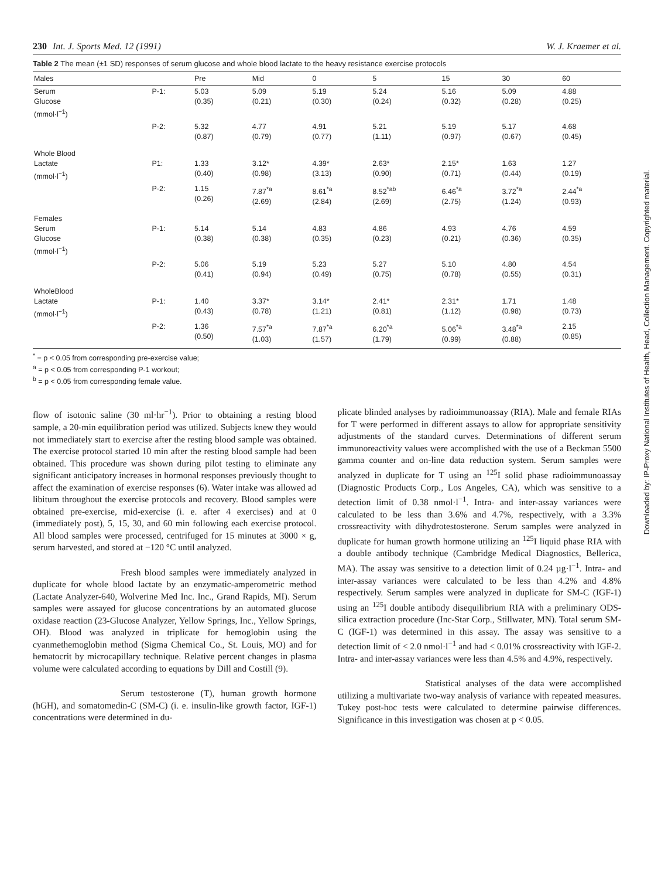230 Int. J. Sports Med. 12 (1991) W. J. Kraemer et al.
Table 2 The mean (±1 SD) responses of serum glucose and whole blood lactate to the heavy resistance exercise protocols
| Males | | Pre | Mid | 0 | 5 | 15 | 30 | 60 |
| --- | --- | --- | --- | --- | --- | --- | --- | --- |
| Serum Glucose (mmol·l<sup>−1</sup>) | P-1: | 5.03 (0.35) | 5.09 (0.21) | 5.19 (0.30) | 5.24 (0.24) | 5.16 (0.32) | 5.09 (0.28) | 4.88 (0.25) |
| | P-2: | 5.32 (0.87) | 4.77 (0.79) | 4.91 (0.77) | 5.21 (1.11) | 5.19 (0.97) | 5.17 (0.67) | 4.68 (0.45) |
| Whole Blood Lactate (mmol·l<sup>−1</sup>) | P1: | 1.33 (0.40) | 3.12* (0.98) | 4.39* (3.13) | 2.63* (0.90) | 2.15* (0.71) | 1.63 (0.44) | 1.27 (0.19) |
| | P-2: | 1.15 (0.26) | 7.87<sup>*a</sup> (2.69) | 8.61<sup>*a</sup> (2.84) | 8.52<sup>*ab</sup> (2.69) | 6.46<sup>*a</sup> (2.75) | 3.72<sup>*a</sup> (1.24) | 2.44<sup>*a</sup> (0.93) |
| Females Serum Glucose (mmol·l<sup>−1</sup>) | P-1: | 5.14 (0.38) | 5.14 (0.38) | 4.83 (0.35) | 4.86 (0.23) | 4.93 (0.21) | 4.76 (0.36) | 4.59 (0.35) |
| | P-2: | 5.06 (0.41) | 5.19 (0.94) | 5.23 (0.49) | 5.27 (0.75) | 5.10 (0.78) | 4.80 (0.55) | 4.54 (0.31) |
| WholeBlood Lactate (mmol·l<sup>−1</sup>) | P-1: | 1.40 (0.43) | 3.37* (0.78) | 3.14* (1.21) | 2.41* (0.81) | 2.31* (1.12) | 1.71 (0.98) | 1.48 (0.73) |
| | P-2: | 1.36 (0.50) | 7.57<sup>*a</sup> (1.03) | 7.87<sup>*a</sup> (1.57) | 6.20<sup>*a</sup> (1.79) | 5.06<sup>*a</sup> (0.99) | 3.48<sup>*a</sup> (0.88) | 2.15 (0.85) |
<sup>*</sup> = p < 0.05 from corresponding pre-exercise value;
<sup>a</sup> = p < 0.05 from corresponding P-1 workout;
<sup>b</sup> = p < 0.05 from corresponding female value.
flow of isotonic saline (30 ml·hr<sup>−1</sup>). Prior to obtaining a resting blood sample, a 20-min equilibration period was utilized. Subjects knew they would not immediately start to exercise after the resting blood sample was obtained. The exercise protocol started 10 min after the resting blood sample had been obtained. This procedure was shown during pilot testing to eliminate any significant anticipatory increases in hormonal responses previously thought to affect the examination of exercise responses (6). Water intake was allowed ad libitum throughout the exercise protocols and recovery. Blood samples were obtained pre-exercise, mid-exercise (i. e. after 4 exercises) and at 0 (immediately post), 5, 15, 30, and 60 min following each exercise protocol. All blood samples were processed, centrifuged for 15 minutes at 3000 × g, serum harvested, and stored at −120 °C until analyzed.
Fresh blood samples were immediately analyzed in duplicate for whole blood lactate by an enzymatic-amperometric method (Lactate Analyzer-640, Wolverine Med Inc. Inc., Grand Rapids, MI). Serum samples were assayed for glucose concentrations by an automated glucose oxidase reaction (23-Glucose Analyzer, Yellow Springs, Inc., Yellow Springs, OH). Blood was analyzed in triplicate for hemoglobin using the cyanmethemoglobin method (Sigma Chemical Co., St. Louis, MO) and for hematocrit by microcapillary technique. Relative percent changes in plasma volume were calculated according to equations by Dill and Costill (9).
Serum testosterone (T), human growth hormone (hGH), and somatomedin-C (SM-C) (i. e. insulin-like growth factor, IGF-1) concentrations were determined in du-
plicate blinded analyses by radioimmunoassay (RIA). Male and female RIAs for T were performed in different assays to allow for appropriate sensitivity adjustments of the standard curves. Determinations of different serum immunoreactivity values were accomplished with the use of a Beckman 5500 gamma counter and on-line data reduction system. Serum samples were analyzed in duplicate for T using an <sup>125</sup>I solid phase radioimmunoassay (Diagnostic Products Corp., Los Angeles, CA), which was sensitive to a detection limit of 0.38 nmol·l<sup>−1</sup>. Intra- and inter-assay variances were calculated to be less than 3.6% and 4.7%, respectively, with a 3.3% crossreactivity with dihydrotestosterone. Serum samples were analyzed in duplicate for human growth hormone utilizing an <sup>125</sup>I liquid phase RIA with a double antibody technique (Cambridge Medical Diagnostics, Bellerica, MA). The assay was sensitive to a detection limit of 0.24 µg·l<sup>−1</sup>. Intra- and inter-assay variances were calculated to be less than 4.2% and 4.8% respectively. Serum samples were analyzed in duplicate for SM-C (IGF-1) using an <sup>125</sup>I double antibody disequilibrium RIA with a preliminary ODS-silica extraction procedure (Inc-Star Corp., Stillwater, MN). Total serum SM-C (IGF-1) was determined in this assay. The assay was sensitive to a detection limit of < 2.0 nmol·l<sup>−1</sup> and had < 0.01% crossreactivity with IGF-2. Intra- and inter-assay variances were less than 4.5% and 4.9%, respectively.
Statistical analyses of the data were accomplished utilizing a multivariate two-way analysis of variance with repeated measures. Tukey post-hoc tests were calculated to determine pairwise differences. Significance in this investigation was chosen at p < 0.05.
Downloaded by: IP-Proxy National Institutes of Health, Head, Collection Management. Copyrighted material.